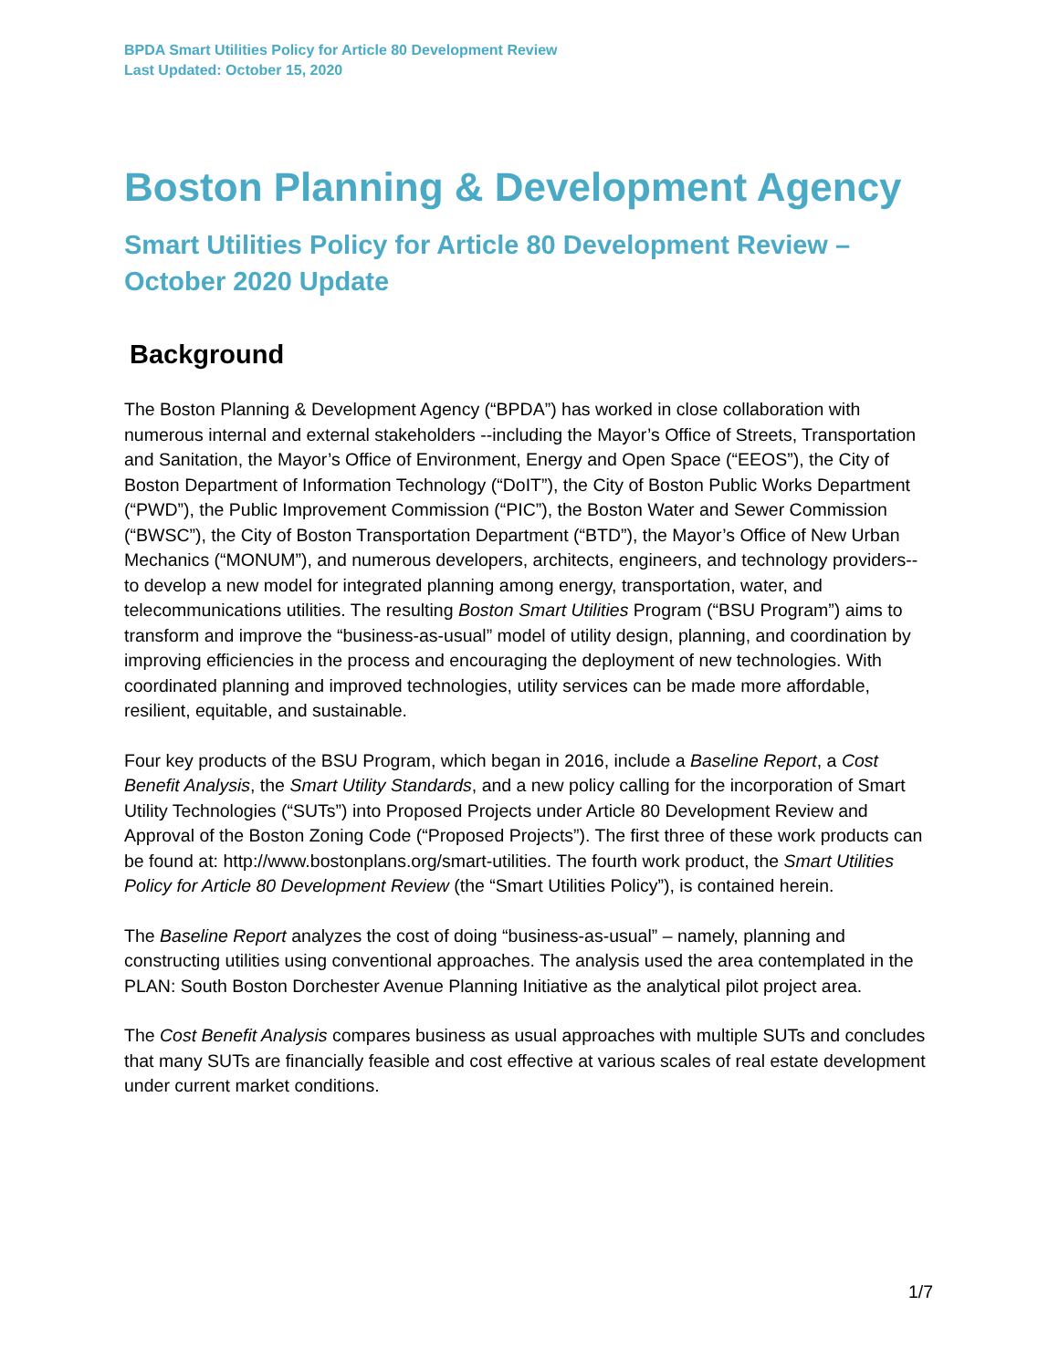BPDA Smart Utilities Policy for Article 80 Development Review
Last Updated: October 15, 2020
Boston Planning & Development Agency
Smart Utilities Policy for Article 80 Development Review – October 2020 Update
Background
The Boston Planning & Development Agency (“BPDA”) has worked in close collaboration with numerous internal and external stakeholders --including the Mayor’s Office of Streets, Transportation and Sanitation, the Mayor’s Office of Environment, Energy and Open Space (“EEOS”), the City of Boston Department of Information Technology (“DoIT”), the City of Boston Public Works Department (“PWD”), the Public Improvement Commission (“PIC”), the Boston Water and Sewer Commission (“BWSC”), the City of Boston Transportation Department (“BTD”), the Mayor’s Office of New Urban Mechanics (“MONUM”), and numerous developers, architects, engineers, and technology providers-- to develop a new model for integrated planning among energy, transportation, water, and telecommunications utilities. The resulting Boston Smart Utilities Program (“BSU Program”) aims to transform and improve the “business-as-usual” model of utility design, planning, and coordination by improving efficiencies in the process and encouraging the deployment of new technologies. With coordinated planning and improved technologies, utility services can be made more affordable, resilient, equitable, and sustainable.
Four key products of the BSU Program, which began in 2016, include a Baseline Report, a Cost Benefit Analysis, the Smart Utility Standards, and a new policy calling for the incorporation of Smart Utility Technologies (“SUTs”) into Proposed Projects under Article 80 Development Review and Approval of the Boston Zoning Code (“Proposed Projects”). The first three of these work products can be found at: http://www.bostonplans.org/smart-utilities. The fourth work product, the Smart Utilities Policy for Article 80 Development Review (the “Smart Utilities Policy”), is contained herein.
The Baseline Report analyzes the cost of doing “business-as-usual” – namely, planning and constructing utilities using conventional approaches. The analysis used the area contemplated in the PLAN: South Boston Dorchester Avenue Planning Initiative as the analytical pilot project area.
The Cost Benefit Analysis compares business as usual approaches with multiple SUTs and concludes that many SUTs are financially feasible and cost effective at various scales of real estate development under current market conditions.
1/7